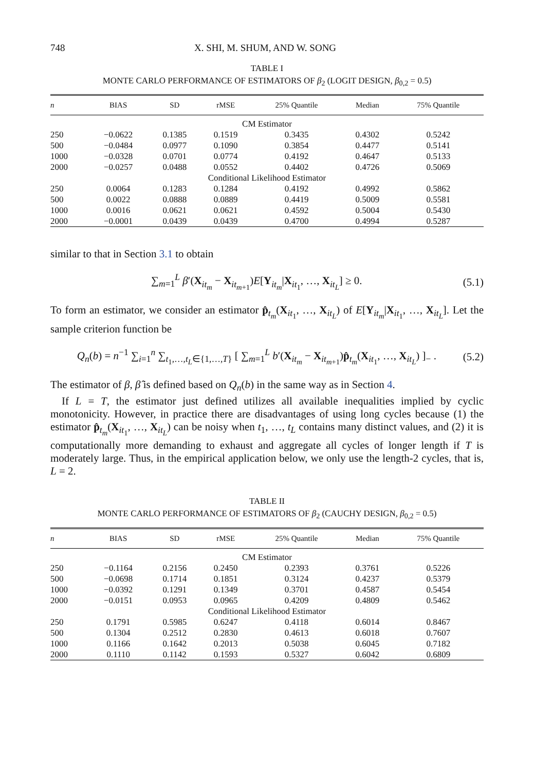748 X. SHI, M. SHUM, AND W. SONG
TABLE I
MONTE CARLO PERFORMANCE OF ESTIMATORS OF β<sub>2</sub> (LOGIT DESIGN, β<sub>0,2</sub> = 0.5)
| n | BIAS | SD | rMSE | 25% Quantile | Median | 75% Quantile |
| --- | --- | --- | --- | --- | --- | --- |
| CM Estimator | | | | | | |
| 250 | −0.0622 | 0.1385 | 0.1519 | 0.3435 | 0.4302 | 0.5242 |
| 500 | −0.0484 | 0.0977 | 0.1090 | 0.3854 | 0.4477 | 0.5141 |
| 1000 | −0.0328 | 0.0701 | 0.0774 | 0.4192 | 0.4647 | 0.5133 |
| 2000 | −0.0257 | 0.0488 | 0.0552 | 0.4402 | 0.4726 | 0.5069 |
| Conditional Likelihood Estimator | | | | | | |
| 250 | 0.0064 | 0.1283 | 0.1284 | 0.4192 | 0.4992 | 0.5862 |
| 500 | 0.0022 | 0.0888 | 0.0889 | 0.4419 | 0.5009 | 0.5581 |
| 1000 | 0.0016 | 0.0621 | 0.0621 | 0.4592 | 0.5004 | 0.5430 |
| 2000 | −0.0001 | 0.0439 | 0.0439 | 0.4700 | 0.4994 | 0.5287 |
similar to that in Section 3.1 to obtain
∑<sub>m=1</sub><sup>L</sup> β′(X<sub>it<sub>m</sub></sub> − X<sub>it<sub>m+1</sub></sub>)E[Y<sub>it<sub>m</sub></sub>|X<sub>it<sub>1</sub></sub>, …, X<sub>it<sub>L</sub></sub>] ≥ 0. (5.1)
To form an estimator, we consider an estimator p̂<sub>t<sub>m</sub></sub>(X<sub>it<sub>1</sub></sub>, …, X<sub>it<sub>L</sub></sub>) of E[Y<sub>it<sub>m</sub></sub>|X<sub>it<sub>1</sub></sub>, …, X<sub>it<sub>L</sub></sub>]. Let the sample criterion function be
Q<sub>n</sub>(b) = n<sup>−1</sup> ∑<sub>i=1</sub><sup>n</sup> ∑<sub>t<sub>1</sub>,…,t<sub>L</sub>∈{1,…,T}</sub> [ ∑<sub>m=1</sub><sup>L</sup> b′(X<sub>it<sub>m</sub></sub> − X<sub>it<sub>m+1</sub></sub>)p̂<sub>t<sub>m</sub></sub>(X<sub>it<sub>1</sub></sub>, …, X<sub>it<sub>L</sub></sub>) ]<sub>−</sub> . (5.2)
The estimator of β, β̂ is defined based on Q<sub>n</sub>(b) in the same way as in Section 4.
If L = T, the estimator just defined utilizes all available inequalities implied by cyclic monotonicity. However, in practice there are disadvantages of using long cycles because (1) the estimator p̂<sub>t<sub>m</sub></sub>(X<sub>it<sub>1</sub></sub>, …, X<sub>it<sub>L</sub></sub>) can be noisy when t<sub>1</sub>, …, t<sub>L</sub> contains many distinct values, and (2) it is computationally more demanding to exhaust and aggregate all cycles of longer length if T is moderately large. Thus, in the empirical application below, we only use the length-2 cycles, that is, L = 2.
TABLE II
MONTE CARLO PERFORMANCE OF ESTIMATORS OF β<sub>2</sub> (CAUCHY DESIGN, β<sub>0,2</sub> = 0.5)
| n | BIAS | SD | rMSE | 25% Quantile | Median | 75% Quantile |
| --- | --- | --- | --- | --- | --- | --- |
| CM Estimator | | | | | | |
| 250 | −0.1164 | 0.2156 | 0.2450 | 0.2393 | 0.3761 | 0.5226 |
| 500 | −0.0698 | 0.1714 | 0.1851 | 0.3124 | 0.4237 | 0.5379 |
| 1000 | −0.0392 | 0.1291 | 0.1349 | 0.3701 | 0.4587 | 0.5454 |
| 2000 | −0.0151 | 0.0953 | 0.0965 | 0.4209 | 0.4809 | 0.5462 |
| Conditional Likelihood Estimator | | | | | | |
| 250 | 0.1791 | 0.5985 | 0.6247 | 0.4118 | 0.6014 | 0.8467 |
| 500 | 0.1304 | 0.2512 | 0.2830 | 0.4613 | 0.6018 | 0.7607 |
| 1000 | 0.1166 | 0.1642 | 0.2013 | 0.5038 | 0.6045 | 0.7182 |
| 2000 | 0.1110 | 0.1142 | 0.1593 | 0.5327 | 0.6042 | 0.6809 |